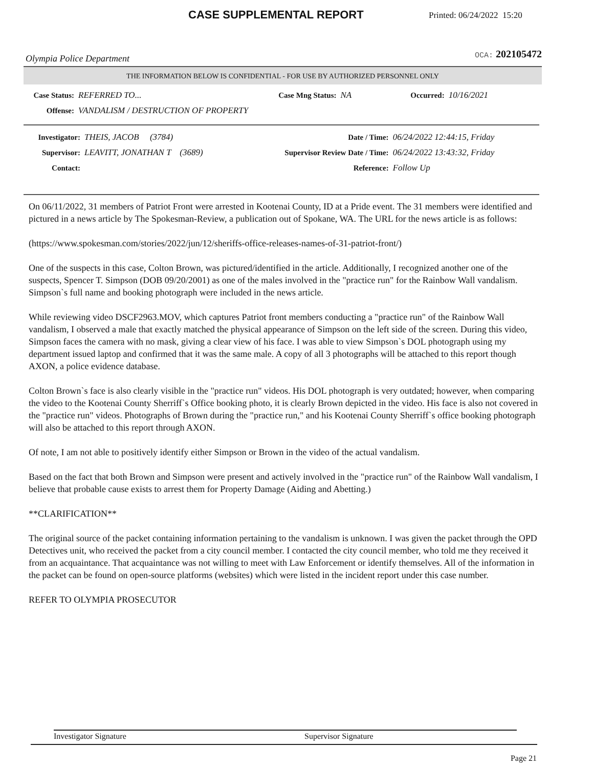CASE SUPPLEMENTAL REPORT
Printed: 06/24/2022 15:20
Olympia Police Department
OCA: 202105472
THE INFORMATION BELOW IS CONFIDENTIAL - FOR USE BY AUTHORIZED PERSONNEL ONLY
| Case Status: | REFERRED TO... | Case Mng Status: | NA | Occurred: | 10/16/2021 |
| Offense: | VANDALISM / DESTRUCTION OF PROPERTY | | | | |
| Investigator: | THEIS, JACOB (3784) | Date / Time: | 06/24/2022 12:44:15, Friday |
| Supervisor: | LEAVITT, JONATHAN T (3689) | Supervisor Review Date / Time: | 06/24/2022 13:43:32, Friday |
| Contact: | | Reference: | Follow Up |
On 06/11/2022, 31 members of Patriot Front were arrested in Kootenai County, ID at a Pride event. The 31 members were identified and pictured in a news article by The Spokesman-Review, a publication out of Spokane, WA. The URL for the news article is as follows:
(https://www.spokesman.com/stories/2022/jun/12/sheriffs-office-releases-names-of-31-patriot-front/)
One of the suspects in this case, Colton Brown, was pictured/identified in the article. Additionally, I recognized another one of the suspects, Spencer T. Simpson (DOB 09/20/2001) as one of the males involved in the "practice run" for the Rainbow Wall vandalism. Simpson`s full name and booking photograph were included in the news article.
While reviewing video DSCF2963.MOV, which captures Patriot front members conducting a "practice run" of the Rainbow Wall vandalism, I observed a male that exactly matched the physical appearance of Simpson on the left side of the screen. During this video, Simpson faces the camera with no mask, giving a clear view of his face. I was able to view Simpson`s DOL photograph using my department issued laptop and confirmed that it was the same male. A copy of all 3 photographs will be attached to this report though AXON, a police evidence database.
Colton Brown`s face is also clearly visible in the "practice run" videos. His DOL photograph is very outdated; however, when comparing the video to the Kootenai County Sherriff`s Office booking photo, it is clearly Brown depicted in the video. His face is also not covered in the "practice run" videos. Photographs of Brown during the "practice run," and his Kootenai County Sherriff`s office booking photograph will also be attached to this report through AXON.
Of note, I am not able to positively identify either Simpson or Brown in the video of the actual vandalism.
Based on the fact that both Brown and Simpson were present and actively involved in the "practice run" of the Rainbow Wall vandalism, I believe that probable cause exists to arrest them for Property Damage (Aiding and Abetting.)
**CLARIFICATION**
The original source of the packet containing information pertaining to the vandalism is unknown. I was given the packet through the OPD Detectives unit, who received the packet from a city council member. I contacted the city council member, who told me they received it from an acquaintance. That acquaintance was not willing to meet with Law Enforcement or identify themselves. All of the information in the packet can be found on open-source platforms (websites) which were listed in the incident report under this case number.
REFER TO OLYMPIA PROSECUTOR
Investigator Signature Supervisor Signature
Page 21